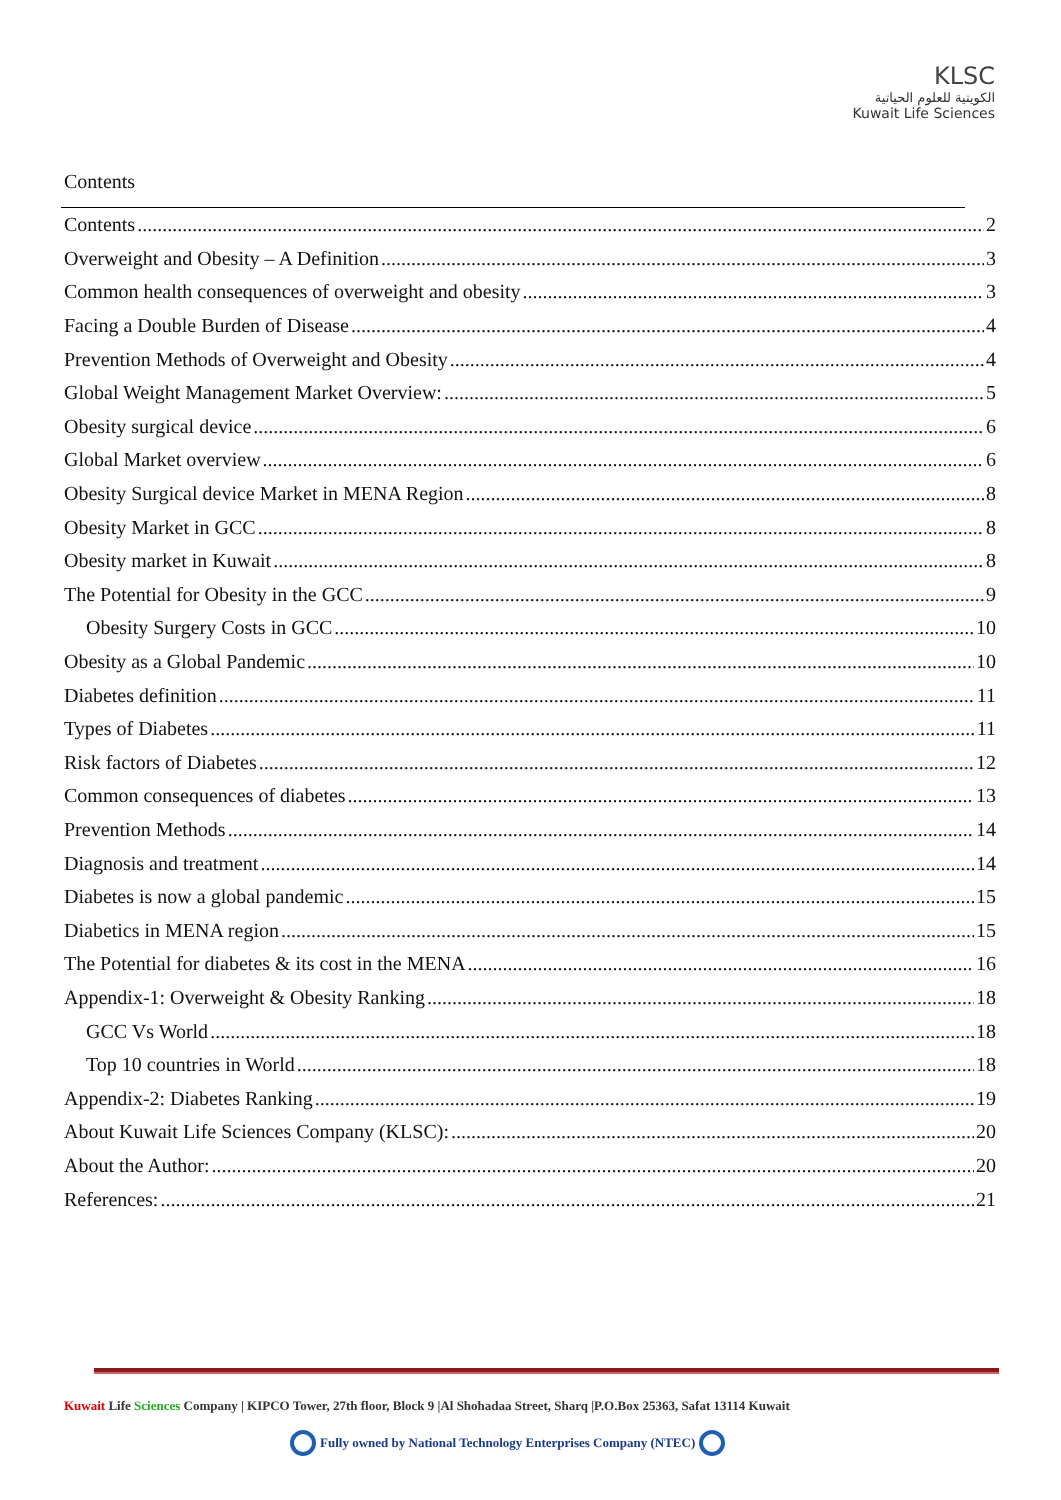KLSC
الكويتية للعلوم الحياتية
Kuwait Life Sciences
Contents
Contents 2
Overweight and Obesity – A Definition 3
Common health consequences of overweight and obesity 3
Facing a Double Burden of Disease 4
Prevention Methods of Overweight and Obesity 4
Global Weight Management Market Overview: 5
Obesity surgical device 6
Global Market overview 6
Obesity Surgical device Market in MENA Region 8
Obesity Market in GCC 8
Obesity market in Kuwait 8
The Potential for Obesity in the GCC 9
Obesity Surgery Costs in GCC 10
Obesity as a Global Pandemic 10
Diabetes definition 11
Types of Diabetes 11
Risk factors of Diabetes 12
Common consequences of diabetes 13
Prevention Methods 14
Diagnosis and treatment 14
Diabetes is now a global pandemic 15
Diabetics in MENA region 15
The Potential for diabetes & its cost in the MENA 16
Appendix-1: Overweight & Obesity Ranking 18
GCC Vs World 18
Top 10 countries in World 18
Appendix-2: Diabetes Ranking 19
About Kuwait Life Sciences Company (KLSC): 20
About the Author: 20
References: 21
Kuwait Life Sciences Company | KIPCO Tower, 27th floor, Block 9 |Al Shohadaa Street, Sharq |P.O.Box 25363, Safat 13114 Kuwait
Fully owned by National Technology Enterprises Company (NTEC)